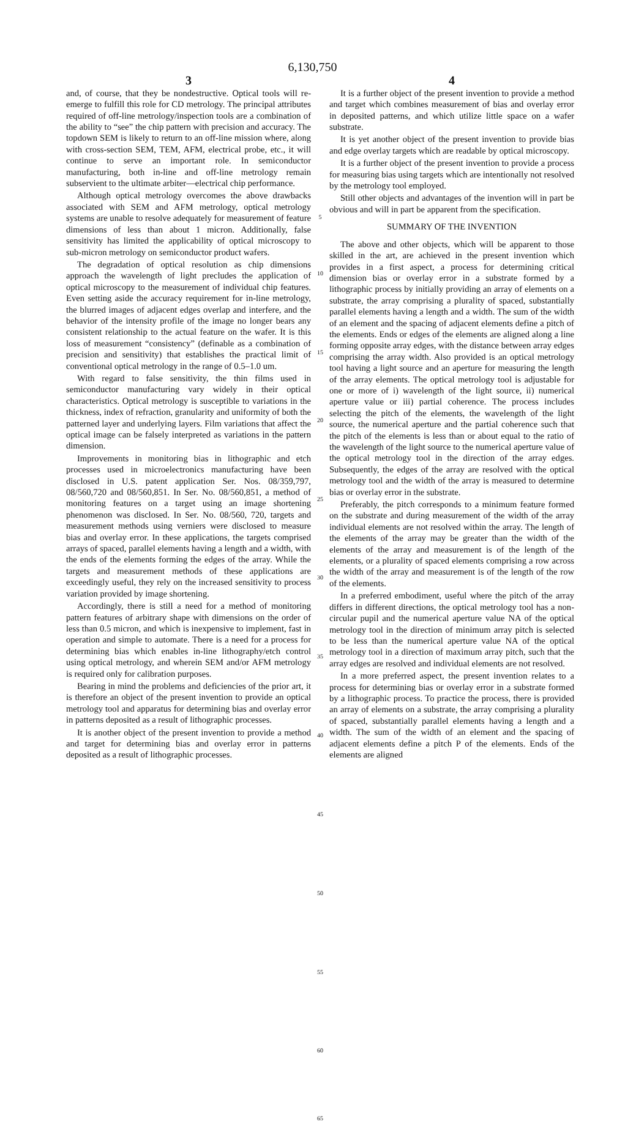6,130,750
3
and, of course, that they be nondestructive. Optical tools will re-emerge to fulfill this role for CD metrology. The principal attributes required of off-line metrology/inspection tools are a combination of the ability to “see” the chip pattern with precision and accuracy. The topdown SEM is likely to return to an off-line mission where, along with cross-section SEM, TEM, AFM, electrical probe, etc., it will continue to serve an important role. In semiconductor manufacturing, both in-line and off-line metrology remain subservient to the ultimate arbiter—electrical chip performance.
Although optical metrology overcomes the above drawbacks associated with SEM and AFM metrology, optical metrology systems are unable to resolve adequately for measurement of feature dimensions of less than about 1 micron. Additionally, false sensitivity has limited the applicability of optical microscopy to sub-micron metrology on semiconductor product wafers.
The degradation of optical resolution as chip dimensions approach the wavelength of light precludes the application of optical microscopy to the measurement of individual chip features. Even setting aside the accuracy requirement for in-line metrology, the blurred images of adjacent edges overlap and interfere, and the behavior of the intensity profile of the image no longer bears any consistent relationship to the actual feature on the wafer. It is this loss of measurement “consistency” (definable as a combination of precision and sensitivity) that establishes the practical limit of conventional optical metrology in the range of 0.5–1.0 um.
With regard to false sensitivity, the thin films used in semiconductor manufacturing vary widely in their optical characteristics. Optical metrology is susceptible to variations in the thickness, index of refraction, granularity and uniformity of both the patterned layer and underlying layers. Film variations that affect the optical image can be falsely interpreted as variations in the pattern dimension.
Improvements in monitoring bias in lithographic and etch processes used in microelectronics manufacturing have been disclosed in U.S. patent application Ser. Nos. 08/359,797, 08/560,720 and 08/560,851. In Ser. No. 08/560,851, a method of monitoring features on a target using an image shortening phenomenon was disclosed. In Ser. No. 08/560, 720, targets and measurement methods using verniers were disclosed to measure bias and overlay error. In these applications, the targets comprised arrays of spaced, parallel elements having a length and a width, with the ends of the elements forming the edges of the array. While the targets and measurement methods of these applications are exceedingly useful, they rely on the increased sensitivity to process variation provided by image shortening.
Accordingly, there is still a need for a method of monitoring pattern features of arbitrary shape with dimensions on the order of less than 0.5 micron, and which is inexpensive to implement, fast in operation and simple to automate. There is a need for a process for determining bias which enables in-line lithography/etch control using optical metrology, and wherein SEM and/or AFM metrology is required only for calibration purposes.
Bearing in mind the problems and deficiencies of the prior art, it is therefore an object of the present invention to provide an optical metrology tool and apparatus for determining bias and overlay error in patterns deposited as a result of lithographic processes.
It is another object of the present invention to provide a method and target for determining bias and overlay error in patterns deposited as a result of lithographic processes.
5
10
15
20
25
30
35
40
45
50
55
60
65
4
It is a further object of the present invention to provide a method and target which combines measurement of bias and overlay error in deposited patterns, and which utilize little space on a wafer substrate.
It is yet another object of the present invention to provide bias and edge overlay targets which are readable by optical microscopy.
It is a further object of the present invention to provide a process for measuring bias using targets which are intentionally not resolved by the metrology tool employed.
Still other objects and advantages of the invention will in part be obvious and will in part be apparent from the specification.
SUMMARY OF THE INVENTION
The above and other objects, which will be apparent to those skilled in the art, are achieved in the present invention which provides in a first aspect, a process for determining critical dimension bias or overlay error in a substrate formed by a lithographic process by initially providing an array of elements on a substrate, the array comprising a plurality of spaced, substantially parallel elements having a length and a width. The sum of the width of an element and the spacing of adjacent elements define a pitch of the elements. Ends or edges of the elements are aligned along a line forming opposite array edges, with the distance between array edges comprising the array width. Also provided is an optical metrology tool having a light source and an aperture for measuring the length of the array elements. The optical metrology tool is adjustable for one or more of i) wavelength of the light source, ii) numerical aperture value or iii) partial coherence. The process includes selecting the pitch of the elements, the wavelength of the light source, the numerical aperture and the partial coherence such that the pitch of the elements is less than or about equal to the ratio of the wavelength of the light source to the numerical aperture value of the optical metrology tool in the direction of the array edges. Subsequently, the edges of the array are resolved with the optical metrology tool and the width of the array is measured to determine bias or overlay error in the substrate.
Preferably, the pitch corresponds to a minimum feature formed on the substrate and during measurement of the width of the array individual elements are not resolved within the array. The length of the elements of the array may be greater than the width of the elements of the array and measurement is of the length of the elements, or a plurality of spaced elements comprising a row across the width of the array and measurement is of the length of the row of the elements.
In a preferred embodiment, useful where the pitch of the array differs in different directions, the optical metrology tool has a non-circular pupil and the numerical aperture value NA of the optical metrology tool in the direction of minimum array pitch is selected to be less than the numerical aperture value NA of the optical metrology tool in a direction of maximum array pitch, such that the array edges are resolved and individual elements are not resolved.
In a more preferred aspect, the present invention relates to a process for determining bias or overlay error in a substrate formed by a lithographic process. To practice the process, there is provided an array of elements on a substrate, the array comprising a plurality of spaced, substantially parallel elements having a length and a width. The sum of the width of an element and the spacing of adjacent elements define a pitch P of the elements. Ends of the elements are aligned